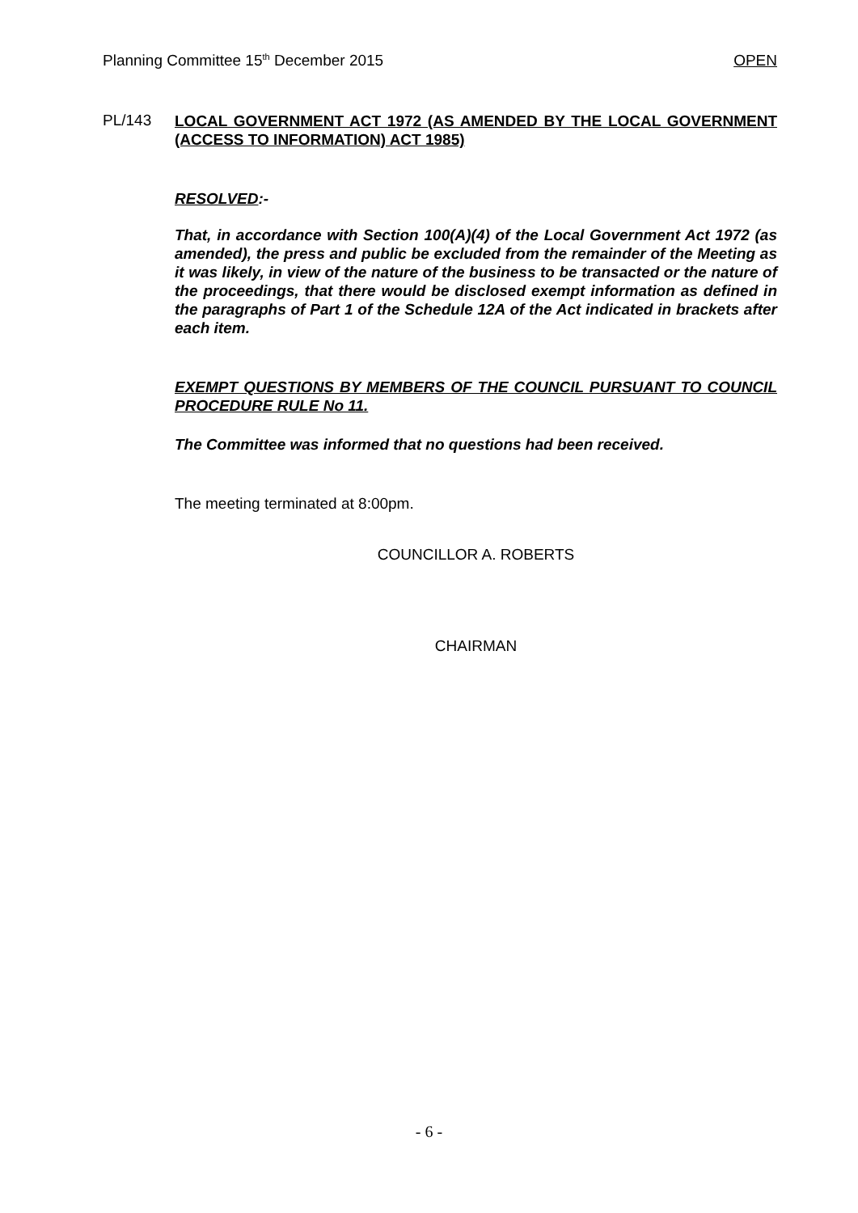Planning Committee 15<sup>th</sup> December 2015 OPEN
PL/143
LOCAL GOVERNMENT ACT 1972 (AS AMENDED BY THE LOCAL GOVERNMENT (ACCESS TO INFORMATION) ACT 1985)
RESOLVED:-
That, in accordance with Section 100(A)(4) of the Local Government Act 1972 (as amended), the press and public be excluded from the remainder of the Meeting as it was likely, in view of the nature of the business to be transacted or the nature of the proceedings, that there would be disclosed exempt information as defined in the paragraphs of Part 1 of the Schedule 12A of the Act indicated in brackets after each item.
EXEMPT QUESTIONS BY MEMBERS OF THE COUNCIL PURSUANT TO COUNCIL PROCEDURE RULE No 11.
The Committee was informed that no questions had been received.
The meeting terminated at 8:00pm.
COUNCILLOR A. ROBERTS
CHAIRMAN
- 6 -